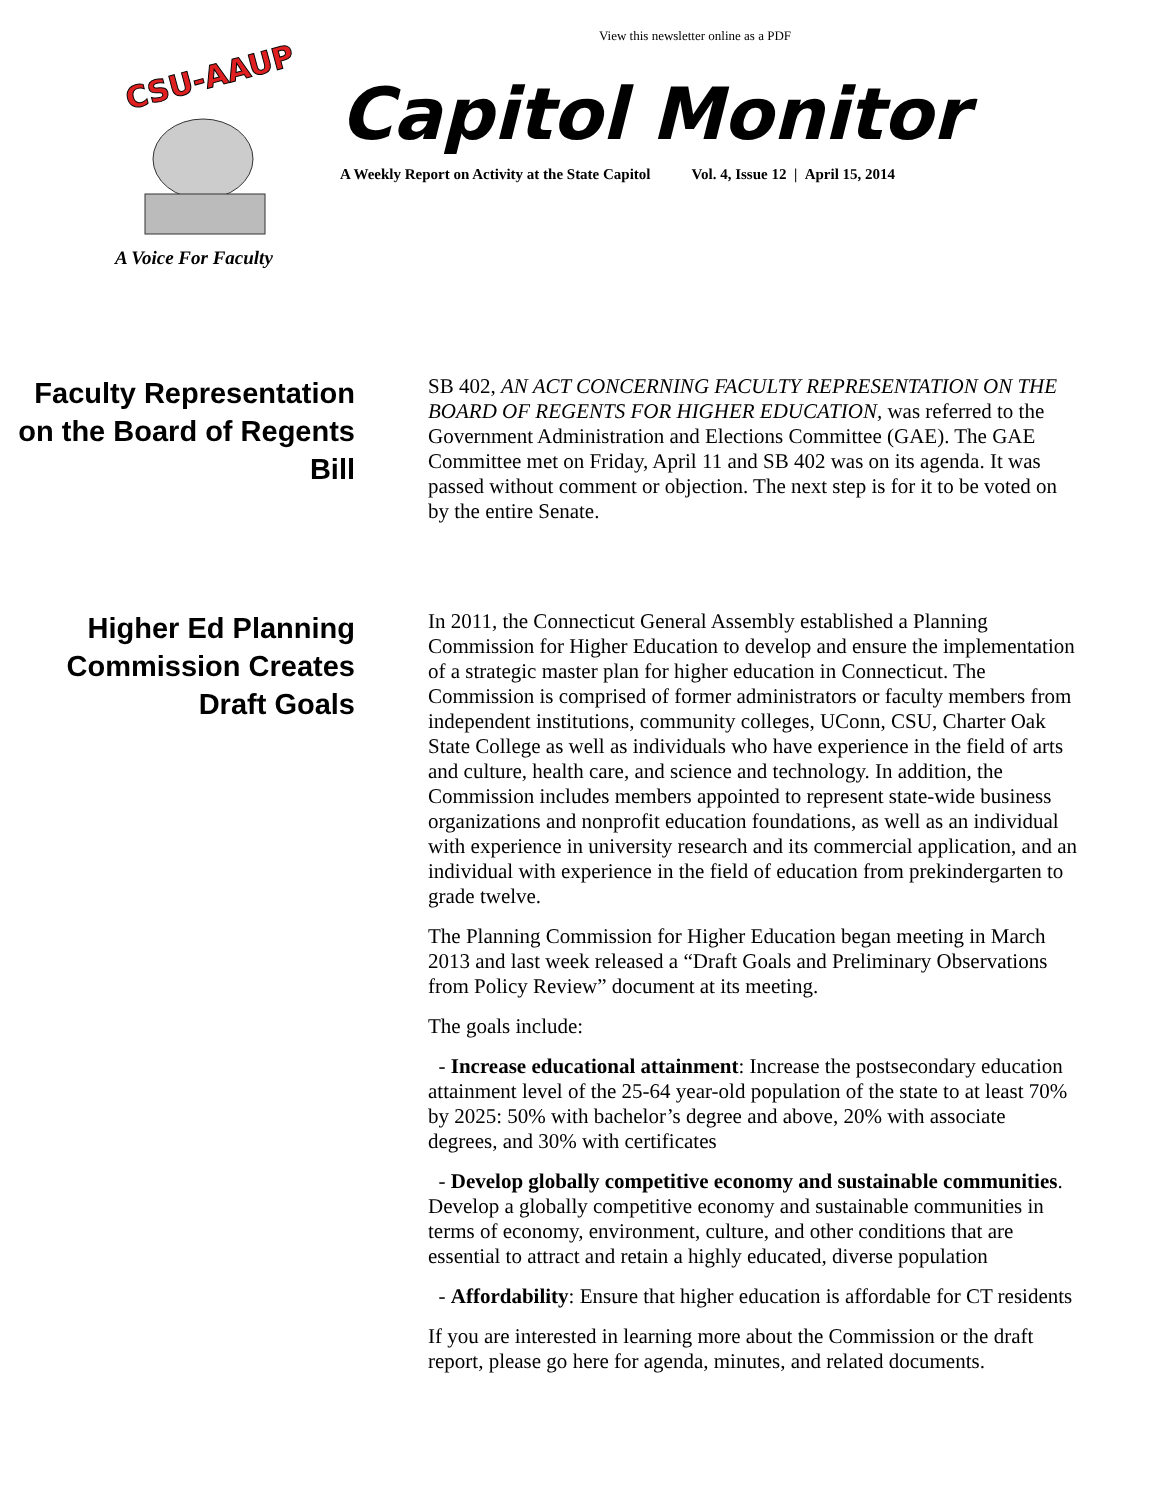View this newsletter online as a PDF
CSU-AAUP
A Voice For Faculty
Capitol Monitor
A Weekly Report on Activity at the State Capitol Vol. 4, Issue 12 | April 15, 2014
Faculty Representation on the Board of Regents Bill
SB 402, AN ACT CONCERNING FACULTY REPRESENTATION ON THE BOARD OF REGENTS FOR HIGHER EDUCATION, was referred to the Government Administration and Elections Committee (GAE). The GAE Committee met on Friday, April 11 and SB 402 was on its agenda. It was passed without comment or objection. The next step is for it to be voted on by the entire Senate.
Higher Ed Planning Commission Creates Draft Goals
In 2011, the Connecticut General Assembly established a Planning Commission for Higher Education to develop and ensure the implementation of a strategic master plan for higher education in Connecticut. The Commission is comprised of former administrators or faculty members from independent institutions, community colleges, UConn, CSU, Charter Oak State College as well as individuals who have experience in the field of arts and culture, health care, and science and technology. In addition, the Commission includes members appointed to represent state-wide business organizations and nonprofit education foundations, as well as an individual with experience in university research and its commercial application, and an individual with experience in the field of education from prekindergarten to grade twelve.
The Planning Commission for Higher Education began meeting in March 2013 and last week released a “Draft Goals and Preliminary Observations from Policy Review” document at its meeting.
The goals include:
- Increase educational attainment: Increase the postsecondary education attainment level of the 25-64 year-old population of the state to at least 70% by 2025: 50% with bachelor’s degree and above, 20% with associate degrees, and 30% with certificates
- Develop globally competitive economy and sustainable communities. Develop a globally competitive economy and sustainable communities in terms of economy, environment, culture, and other conditions that are essential to attract and retain a highly educated, diverse population
- Affordability: Ensure that higher education is affordable for CT residents
If you are interested in learning more about the Commission or the draft report, please go here for agenda, minutes, and related documents.